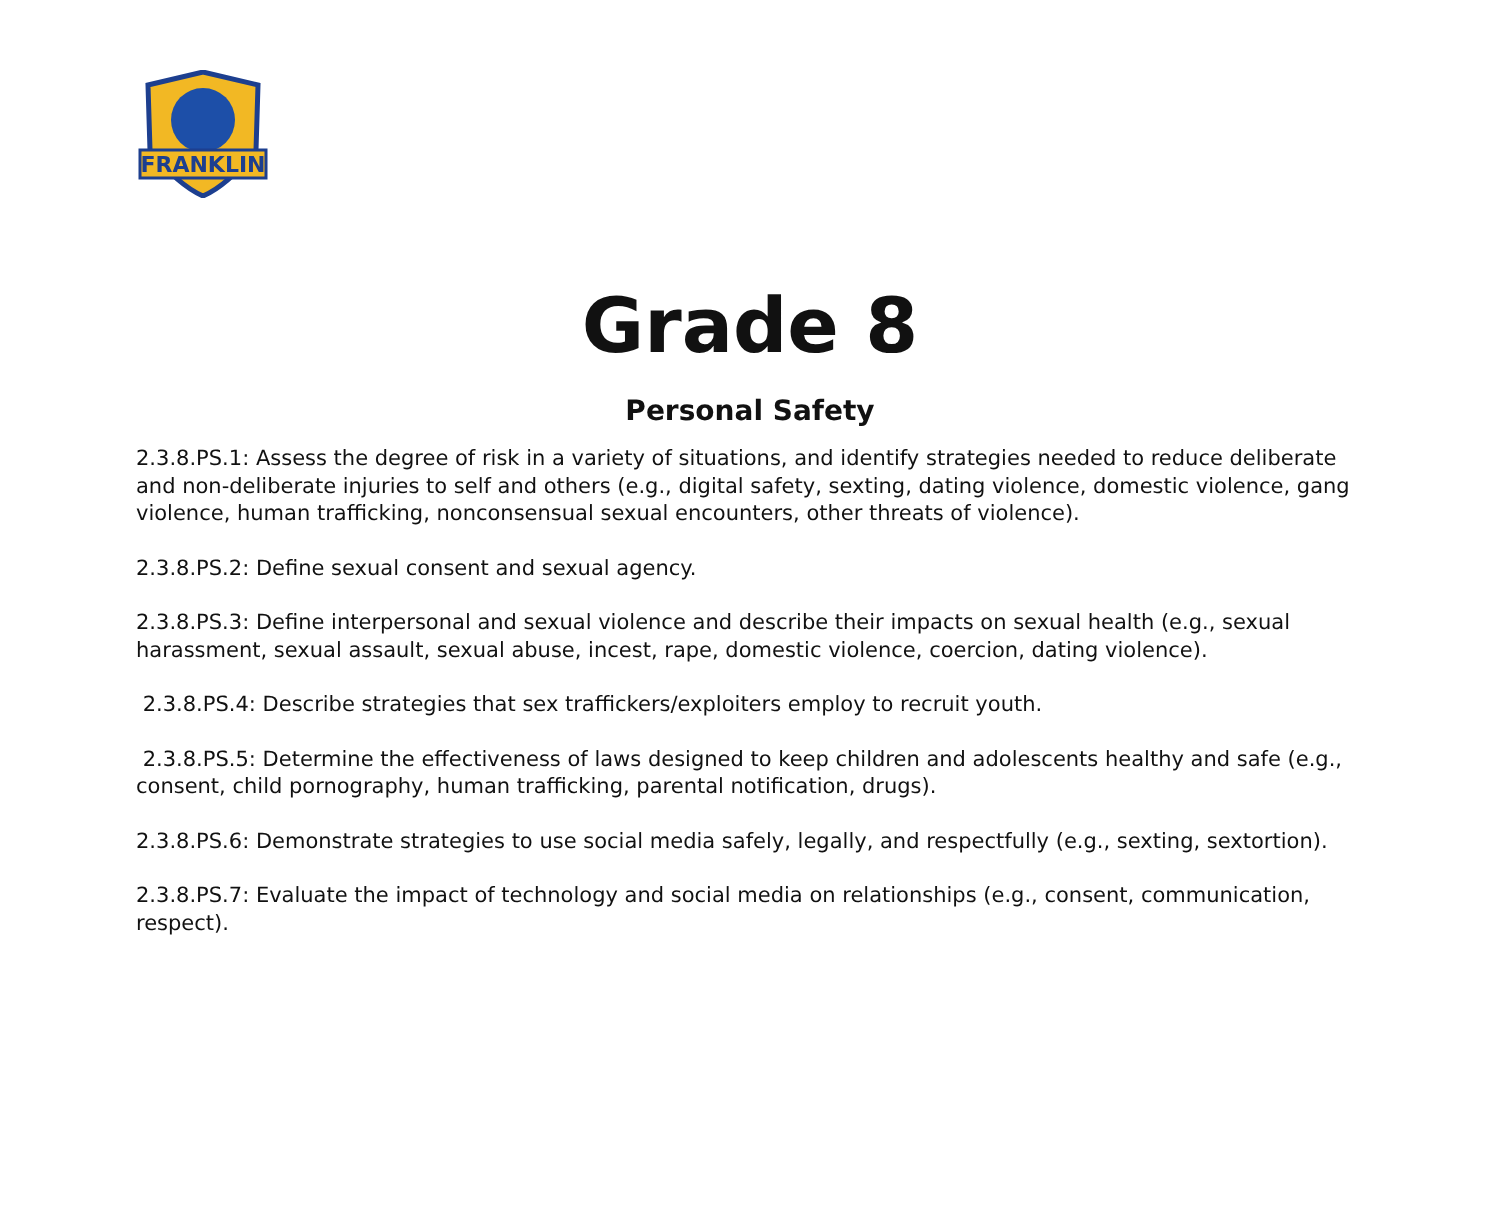FRANKLIN
Grade 8
Personal Safety
2.3.8.PS.1: Assess the degree of risk in a variety of situations, and identify strategies needed to reduce deliberate and non-deliberate injuries to self and others (e.g., digital safety, sexting, dating violence, domestic violence, gang violence, human trafficking, nonconsensual sexual encounters, other threats of violence).
2.3.8.PS.2: Define sexual consent and sexual agency.
2.3.8.PS.3: Define interpersonal and sexual violence and describe their impacts on sexual health (e.g., sexual harassment, sexual assault, sexual abuse, incest, rape, domestic violence, coercion, dating violence).
2.3.8.PS.4: Describe strategies that sex traffickers/exploiters employ to recruit youth.
2.3.8.PS.5: Determine the effectiveness of laws designed to keep children and adolescents healthy and safe (e.g., consent, child pornography, human trafficking, parental notification, drugs).
2.3.8.PS.6: Demonstrate strategies to use social media safely, legally, and respectfully (e.g., sexting, sextortion).
2.3.8.PS.7: Evaluate the impact of technology and social media on relationships (e.g., consent, communication, respect).